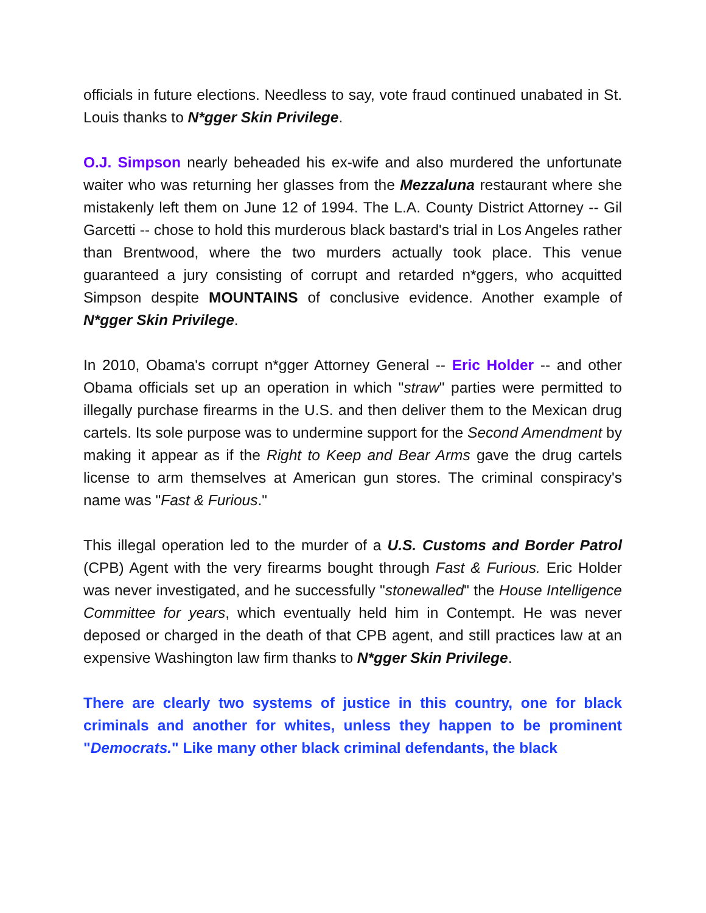officials in future elections. Needless to say, vote fraud continued unabated in St. Louis thanks to N*gger Skin Privilege.
O.J. Simpson nearly beheaded his ex-wife and also murdered the unfortunate waiter who was returning her glasses from the Mezzaluna restaurant where she mistakenly left them on June 12 of 1994. The L.A. County District Attorney -- Gil Garcetti -- chose to hold this murderous black bastard's trial in Los Angeles rather than Brentwood, where the two murders actually took place. This venue guaranteed a jury consisting of corrupt and retarded n*ggers, who acquitted Simpson despite MOUNTAINS of conclusive evidence. Another example of N*gger Skin Privilege.
In 2010, Obama's corrupt n*gger Attorney General -- Eric Holder -- and other Obama officials set up an operation in which "straw" parties were permitted to illegally purchase firearms in the U.S. and then deliver them to the Mexican drug cartels. Its sole purpose was to undermine support for the Second Amendment by making it appear as if the Right to Keep and Bear Arms gave the drug cartels license to arm themselves at American gun stores. The criminal conspiracy's name was "Fast & Furious."
This illegal operation led to the murder of a U.S. Customs and Border Patrol (CPB) Agent with the very firearms bought through Fast & Furious. Eric Holder was never investigated, and he successfully "stonewalled" the House Intelligence Committee for years, which eventually held him in Contempt. He was never deposed or charged in the death of that CPB agent, and still practices law at an expensive Washington law firm thanks to N*gger Skin Privilege.
There are clearly two systems of justice in this country, one for black criminals and another for whites, unless they happen to be prominent "Democrats." Like many other black criminal defendants, the black